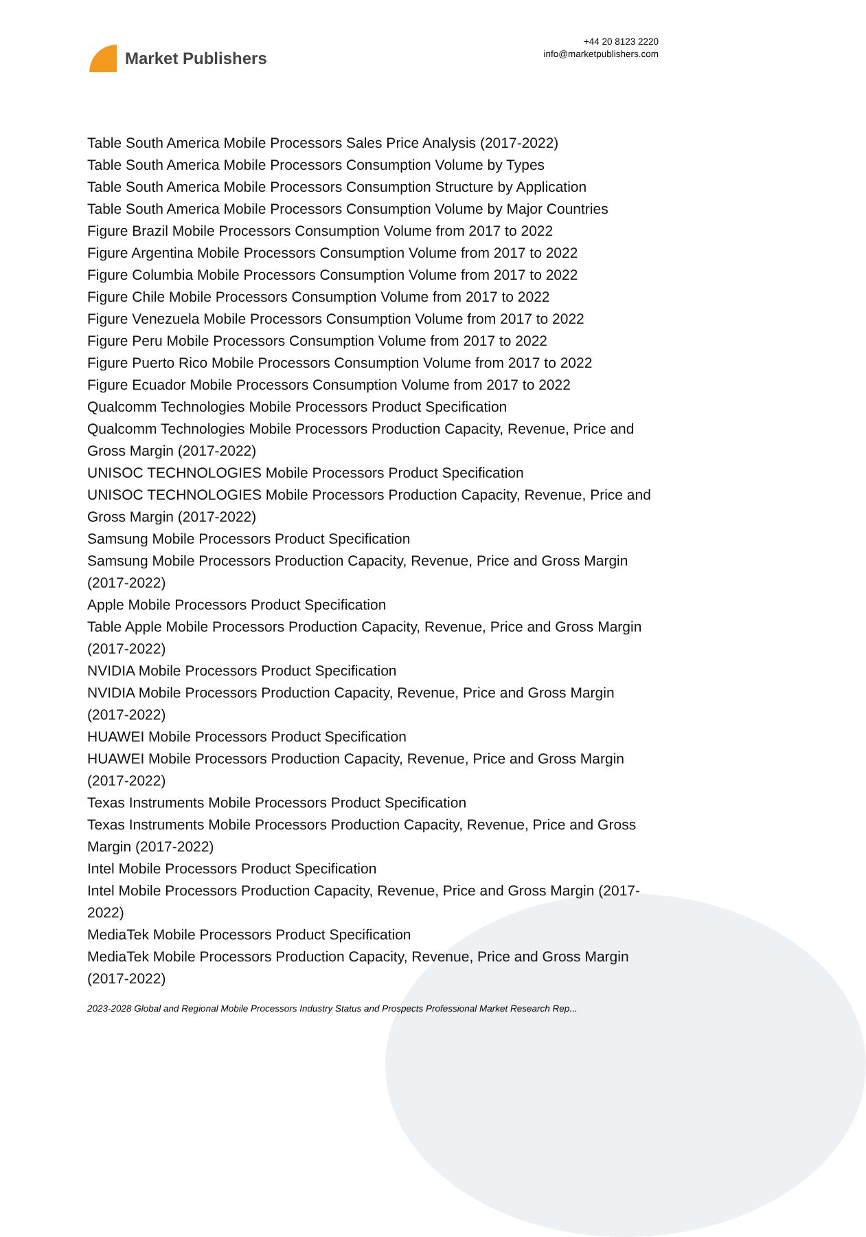Market Publishers
+44 20 8123 2220
info@marketpublishers.com
Table South America Mobile Processors Sales Price Analysis (2017-2022)
Table South America Mobile Processors Consumption Volume by Types
Table South America Mobile Processors Consumption Structure by Application
Table South America Mobile Processors Consumption Volume by Major Countries
Figure Brazil Mobile Processors Consumption Volume from 2017 to 2022
Figure Argentina Mobile Processors Consumption Volume from 2017 to 2022
Figure Columbia Mobile Processors Consumption Volume from 2017 to 2022
Figure Chile Mobile Processors Consumption Volume from 2017 to 2022
Figure Venezuela Mobile Processors Consumption Volume from 2017 to 2022
Figure Peru Mobile Processors Consumption Volume from 2017 to 2022
Figure Puerto Rico Mobile Processors Consumption Volume from 2017 to 2022
Figure Ecuador Mobile Processors Consumption Volume from 2017 to 2022
Qualcomm Technologies Mobile Processors Product Specification
Qualcomm Technologies Mobile Processors Production Capacity, Revenue, Price and Gross Margin (2017-2022)
UNISOC TECHNOLOGIES Mobile Processors Product Specification
UNISOC TECHNOLOGIES Mobile Processors Production Capacity, Revenue, Price and Gross Margin (2017-2022)
Samsung Mobile Processors Product Specification
Samsung Mobile Processors Production Capacity, Revenue, Price and Gross Margin (2017-2022)
Apple Mobile Processors Product Specification
Table Apple Mobile Processors Production Capacity, Revenue, Price and Gross Margin (2017-2022)
NVIDIA Mobile Processors Product Specification
NVIDIA Mobile Processors Production Capacity, Revenue, Price and Gross Margin (2017-2022)
HUAWEI Mobile Processors Product Specification
HUAWEI Mobile Processors Production Capacity, Revenue, Price and Gross Margin (2017-2022)
Texas Instruments Mobile Processors Product Specification
Texas Instruments Mobile Processors Production Capacity, Revenue, Price and Gross Margin (2017-2022)
Intel Mobile Processors Product Specification
Intel Mobile Processors Production Capacity, Revenue, Price and Gross Margin (2017-2022)
MediaTek Mobile Processors Product Specification
MediaTek Mobile Processors Production Capacity, Revenue, Price and Gross Margin (2017-2022)
2023-2028 Global and Regional Mobile Processors Industry Status and Prospects Professional Market Research Rep...